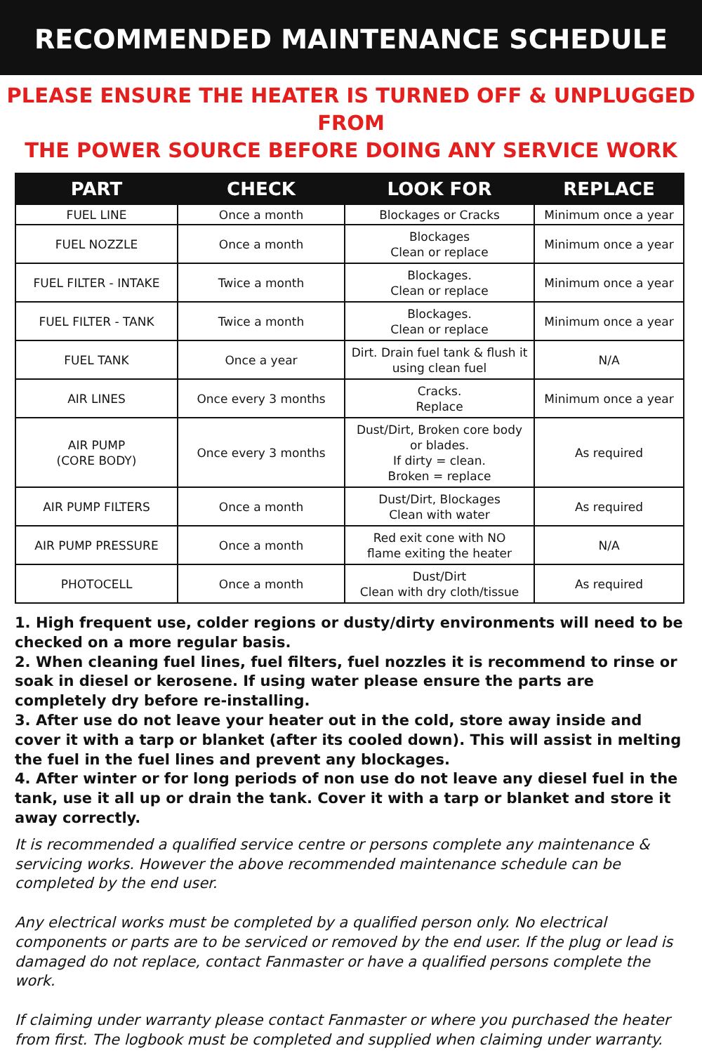RECOMMENDED MAINTENANCE SCHEDULE
PLEASE ENSURE THE HEATER IS TURNED OFF & UNPLUGGED FROM
THE POWER SOURCE BEFORE DOING ANY SERVICE WORK
| PART | CHECK | LOOK FOR | REPLACE |
| --- | --- | --- | --- |
| FUEL LINE | Once a month | Blockages or Cracks | Minimum once a year |
| FUEL NOZZLE | Once a month | Blockages Clean or replace | Minimum once a year |
| FUEL FILTER - INTAKE | Twice a month | Blockages. Clean or replace | Minimum once a year |
| FUEL FILTER - TANK | Twice a month | Blockages. Clean or replace | Minimum once a year |
| FUEL TANK | Once a year | Dirt. Drain fuel tank & flush it using clean fuel | N/A |
| AIR LINES | Once every 3 months | Cracks. Replace | Minimum once a year |
| AIR PUMP (CORE BODY) | Once every 3 months | Dust/Dirt, Broken core body or blades. If dirty = clean. Broken = replace | As required |
| AIR PUMP FILTERS | Once a month | Dust/Dirt, Blockages Clean with water | As required |
| AIR PUMP PRESSURE | Once a month | Red exit cone with NO flame exiting the heater | N/A |
| PHOTOCELL | Once a month | Dust/Dirt Clean with dry cloth/tissue | As required |
1. High frequent use, colder regions or dusty/dirty environments will need to be checked on a more regular basis.
2. When cleaning fuel lines, fuel filters, fuel nozzles it is recommend to rinse or soak in diesel or kerosene. If using water please ensure the parts are completely dry before re-installing.
3. After use do not leave your heater out in the cold, store away inside and cover it with a tarp or blanket (after its cooled down). This will assist in melting the fuel in the fuel lines and prevent any blockages.
4. After winter or for long periods of non use do not leave any diesel fuel in the tank, use it all up or drain the tank. Cover it with a tarp or blanket and store it away correctly.
It is recommended a qualified service centre or persons complete any maintenance & servicing works. However the above recommended maintenance schedule can be completed by the end user.
Any electrical works must be completed by a qualified person only. No electrical components or parts are to be serviced or removed by the end user. If the plug or lead is damaged do not replace, contact Fanmaster or have a qualified persons complete the work.
If claiming under warranty please contact Fanmaster or where you purchased the heater from first. The logbook must be completed and supplied when claiming under warranty.